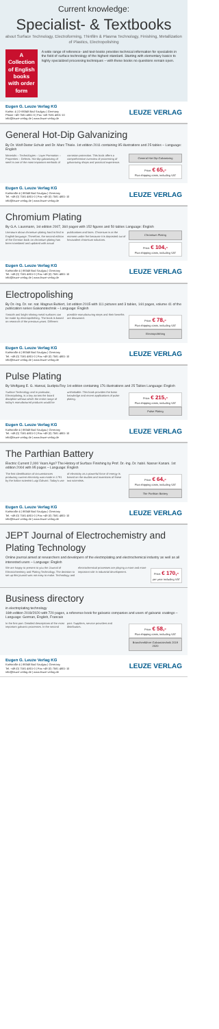Current knowledge:
Specialist- & Textbooks
about Surface Technology, Electroforming, Thinfilm & Plasma Technology, Finishing, Metallization of Plastics, Electropolishing
A Collection of English books with order form
A wide range of reference- and text-books provides technical information for specialists in the field of surface technology of the highest standard. Starting with elementary basics to highly specialized processing techniques – with these books no questions remain open.
Eugen G. Leuze Verlag KG
Karlstr. 4 | D-88348 Bad Saulgau | Germany
Phone +49 7581 4801-0 | Fax +49 7581 4801-10
info@leuze-verlag.de | www.leuze-verlag.de
LEUZE VERLAG
General Hot-Dip Galvanizing
By Dr. Wolf-Dieter Schulz and Dr. Marc Thiele. 1st edition 2011 containing 95 illustrations and 25 tables – Language: English
Materials – Technologies – Layer Formation – Properties – Defects. Hot-dip galvanizing of steel is one of the most important methods of corrosion protection. This book offers a comprehensive overview of processing of galvanizing shops and practical experience.
General Hot-Dip Galvanizing
Price: € 65,-
Plus shipping costs, including VAT
Eugen G. Leuze Verlag KG
Karlstraße 4 | 88348 Bad Saulgau | Germany
Tel. +49 (0) 7581 4801-0 | Fax +49 (0) 7581 4801-10
info@leuze-verlag.de | www.leuze-verlag.de
LEUZE VERLAG
Chromium Plating
By G.A. Lausmann, 1st edition 2007, 360 pages with 152 figures and 50 tables Language: English
Literature about chromium plating hard to find in English language. Therefore, the second edition of the German book on chromium plating has been translated and updated with actual publications and facts. Chromium is at the moment under fire because it is deposited out of hexavalent chromium solutions.
Chromium Plating
Price: € 104,-
Plus shipping costs, including VAT
Eugen G. Leuze Verlag KG
Karlstraße 4 | 88348 Bad Saulgau | Germany
Tel. +49 (0) 7581 4801-0 | Fax +49 (0) 7581 4801-10
info@leuze-verlag.de | www.leuze-verlag.de
LEUZE VERLAG
Electropolishing
By Dr.-Ing. Dr. rer. nat. Magnus Buhlert, 1st edition 2015 with 111 pictures and 3 tables, 144 pages, volume 41 of the publication series Galvanotechnik – Language: English
Smooth and bright shining metal surfaces can be made by electropolishing. The book is based on research of the previous years. Different possible manufacturing steps and their benefits are discussed.
Price: € 78,-
Plus shipping costs, including VAT
Electropolishing
Eugen G. Leuze Verlag KG
Karlstraße 4 | 88348 Bad Saulgau | Germany
Tel. +49 (0) 7581 4801-0 | Fax +49 (0) 7581 4801-10
info@leuze-verlag.de | www.leuze-verlag.de
LEUZE VERLAG
Pulse Plating
By Wolfgang E. G. Hansal, Sudipta Roy 1st edition containing 176 illustrations and 25 Tables Language: English
Surface Technology and in particular, Electroplating, is a key across the board discipline without which the entire range of today's manufactured products would be unthinkable. This book provides the basic knowledge and recent applications of pulse plating.
Price: € 215,-
Plus shipping costs, including VAT
Pulse Plating
Eugen G. Leuze Verlag KG
Karlstraße 4 | 88348 Bad Saulgau | Germany
Tel. +49 (0) 7581 4801-0 | Fax +49 (0) 7581 4801-10
info@leuze-verlag.de | www.leuze-verlag.de
LEUZE VERLAG
The Parthian Battery
Electric Current 2,000 Years Ago? The History of Surface Finishing by Prof. Dr.-Ing. Dr. habil. Nasser Kanani. 1st edition 2004 with 95 pages – Language: English
The first identification of circumstances producing current electricity was made in 1791 by the Italian scientist Luigi Galvani. Today's use of electricity as a powerful force of energy is based on the studies and inventions of these two scientists.
Price: € 64,-
Plus shipping costs, including VAT
The Parthian Battery
Eugen G. Leuze Verlag KG
Karlstraße 4 | 88348 Bad Saulgau | Germany
Tel. +49 (0) 7581 4801-0 | Fax +49 (0) 7581 4801-10
info@leuze-verlag.de | www.leuze-verlag.de
LEUZE VERLAG
JEPT Journal of Electrochemistry and Plating Technology
Online journal aimed at researchers and developers of the electroplating and electrochemical industry as well as all interested users – Language: English
We are happy to present to you the Journal of Electrochemistry and Plating Technology. The decision to set up this journal was not easy to make. Technology and electrochemical processes are playing a more and more important role in industrial development.
Price: € 170,-
per year including VAT
Business directory
in electroplating technology
16th edition 2019/2020 with 720 pages, a reference book for galvanic companies and users of galvanic coatings – Language: German, English, Francais
In the first part: Detailed descriptions of the most important galvanic processes. In the second part: Suppliers, service providers and distributors.
Price: € 58,-
Plus shipping costs, including VAT
Branchenführer Galvanotechnik 2019 2020
Eugen G. Leuze Verlag KG
Karlstraße 4 | 88348 Bad Saulgau | Germany
Tel. +49 (0) 7581 4801-0 | Fax +49 (0) 7581 4801-10
info@leuze-verlag.de | www.leuze-verlag.de
LEUZE VERLAG